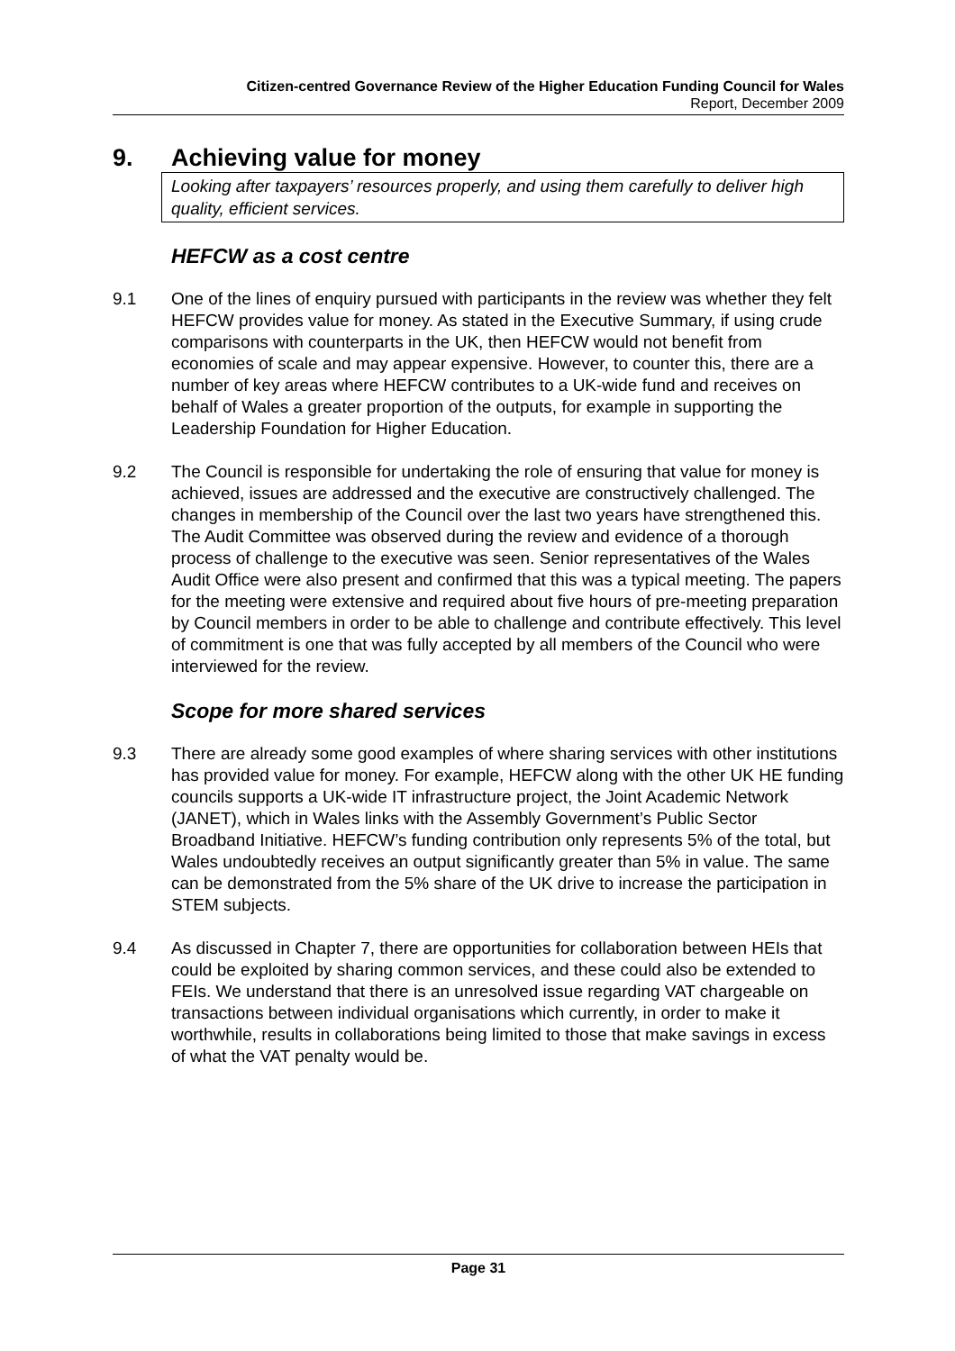Citizen-centred Governance Review of the Higher Education Funding Council for Wales
Report, December 2009
9. Achieving value for money
Looking after taxpayers’ resources properly, and using them carefully to deliver high quality, efficient services.
HEFCW as a cost centre
9.1 One of the lines of enquiry pursued with participants in the review was whether they felt HEFCW provides value for money. As stated in the Executive Summary, if using crude comparisons with counterparts in the UK, then HEFCW would not benefit from economies of scale and may appear expensive. However, to counter this, there are a number of key areas where HEFCW contributes to a UK-wide fund and receives on behalf of Wales a greater proportion of the outputs, for example in supporting the Leadership Foundation for Higher Education.
9.2 The Council is responsible for undertaking the role of ensuring that value for money is achieved, issues are addressed and the executive are constructively challenged. The changes in membership of the Council over the last two years have strengthened this. The Audit Committee was observed during the review and evidence of a thorough process of challenge to the executive was seen. Senior representatives of the Wales Audit Office were also present and confirmed that this was a typical meeting. The papers for the meeting were extensive and required about five hours of pre-meeting preparation by Council members in order to be able to challenge and contribute effectively. This level of commitment is one that was fully accepted by all members of the Council who were interviewed for the review.
Scope for more shared services
9.3 There are already some good examples of where sharing services with other institutions has provided value for money. For example, HEFCW along with the other UK HE funding councils supports a UK-wide IT infrastructure project, the Joint Academic Network (JANET), which in Wales links with the Assembly Government’s Public Sector Broadband Initiative. HEFCW’s funding contribution only represents 5% of the total, but Wales undoubtedly receives an output significantly greater than 5% in value. The same can be demonstrated from the 5% share of the UK drive to increase the participation in STEM subjects.
9.4 As discussed in Chapter 7, there are opportunities for collaboration between HEIs that could be exploited by sharing common services, and these could also be extended to FEIs. We understand that there is an unresolved issue regarding VAT chargeable on transactions between individual organisations which currently, in order to make it worthwhile, results in collaborations being limited to those that make savings in excess of what the VAT penalty would be.
Page 31